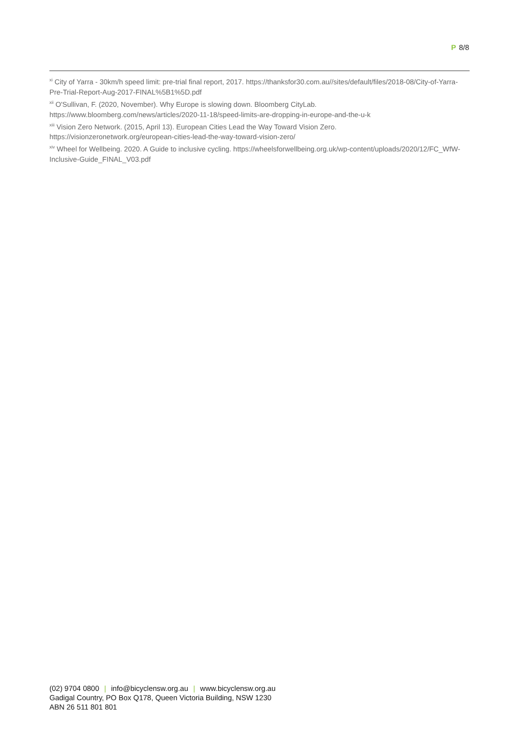P 8/8
<sup>xi</sup> City of Yarra - 30km/h speed limit: pre-trial final report, 2017. https://thanksfor30.com.au//sites/default/files/2018-08/City-of-Yarra-Pre-Trial-Report-Aug-2017-FINAL%5B1%5D.pdf
<sup>xii</sup> O'Sullivan, F. (2020, November). Why Europe is slowing down. Bloomberg CityLab.
https://www.bloomberg.com/news/articles/2020-11-18/speed-limits-are-dropping-in-europe-and-the-u-k
<sup>xiii</sup> Vision Zero Network. (2015, April 13). European Cities Lead the Way Toward Vision Zero.
https://visionzeronetwork.org/european-cities-lead-the-way-toward-vision-zero/
<sup>xiv</sup> Wheel for Wellbeing. 2020. A Guide to inclusive cycling. https://wheelsforwellbeing.org.uk/wp-content/uploads/2020/12/FC_WfW-Inclusive-Guide_FINAL_V03.pdf
(02) 9704 0800 | info@bicyclensw.org.au | www.bicyclensw.org.au
Gadigal Country, PO Box Q178, Queen Victoria Building, NSW 1230
ABN 26 511 801 801